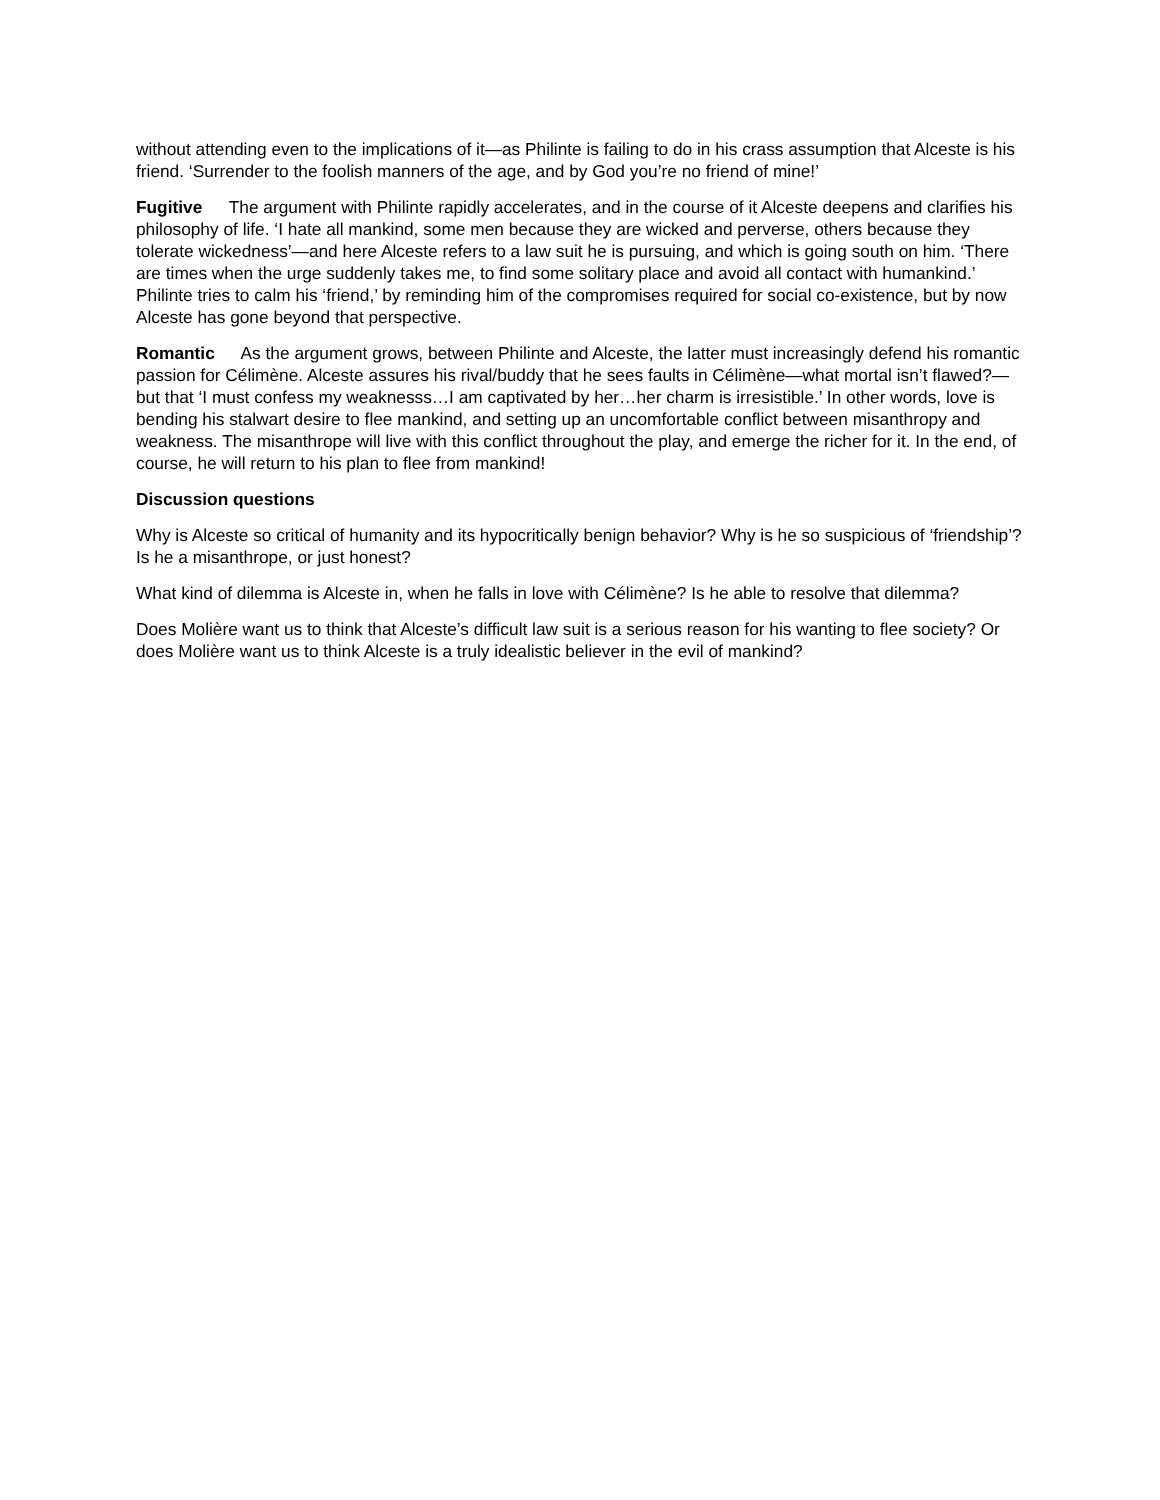without attending even to the implications of it—as Philinte is failing to do in his crass assumption that Alceste is his friend. ‘Surrender to the foolish manners of the age, and by God you’re no friend of mine!’
Fugitive The argument with Philinte rapidly accelerates, and in the course of it Alceste deepens and clarifies his philosophy of life. ‘I hate all mankind, some men because they are wicked and perverse, others because they tolerate wickedness’—and here Alceste refers to a law suit he is pursuing, and which is going south on him. ‘There are times when the urge suddenly takes me, to find some solitary place and avoid all contact with humankind.’ Philinte tries to calm his ‘friend,’ by reminding him of the compromises required for social co-existence, but by now Alceste has gone beyond that perspective.
Romantic As the argument grows, between Philinte and Alceste, the latter must increasingly defend his romantic passion for Célimène. Alceste assures his rival/buddy that he sees faults in Célimène—what mortal isn’t flawed?—but that ‘I must confess my weaknesss…I am captivated by her…her charm is irresistible.’ In other words, love is bending his stalwart desire to flee mankind, and setting up an uncomfortable conflict between misanthropy and weakness. The misanthrope will live with this conflict throughout the play, and emerge the richer for it. In the end, of course, he will return to his plan to flee from mankind!
Discussion questions
Why is Alceste so critical of humanity and its hypocritically benign behavior? Why is he so suspicious of ‘friendship’? Is he a misanthrope, or just honest?
What kind of dilemma is Alceste in, when he falls in love with Célimène? Is he able to resolve that dilemma?
Does Molière want us to think that Alceste’s difficult law suit is a serious reason for his wanting to flee society? Or does Molière want us to think Alceste is a truly idealistic believer in the evil of mankind?